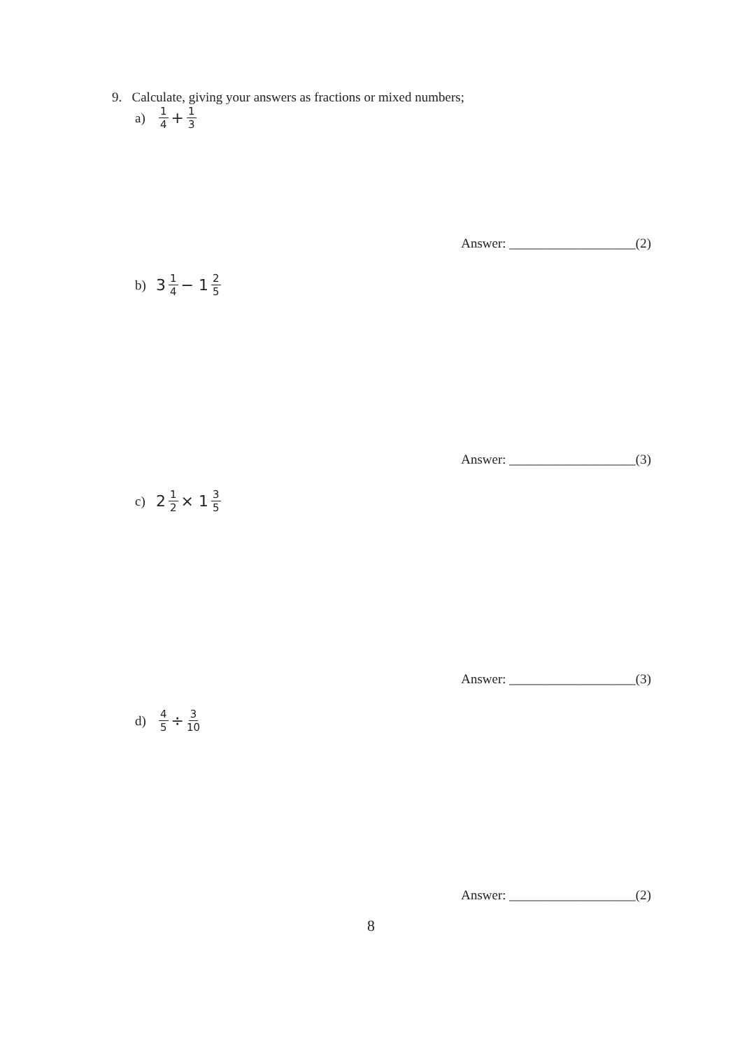9. Calculate, giving your answers as fractions or mixed numbers;
a) 1 4 + 1 3
Answer: ___________________(2)
b) 3 1 4 − 1 2 5
Answer: ___________________(3)
c) 2 1 2 × 1 3 5
Answer: ___________________(3)
d) 4 5 ÷ 3 10
Answer: ___________________(2)
8